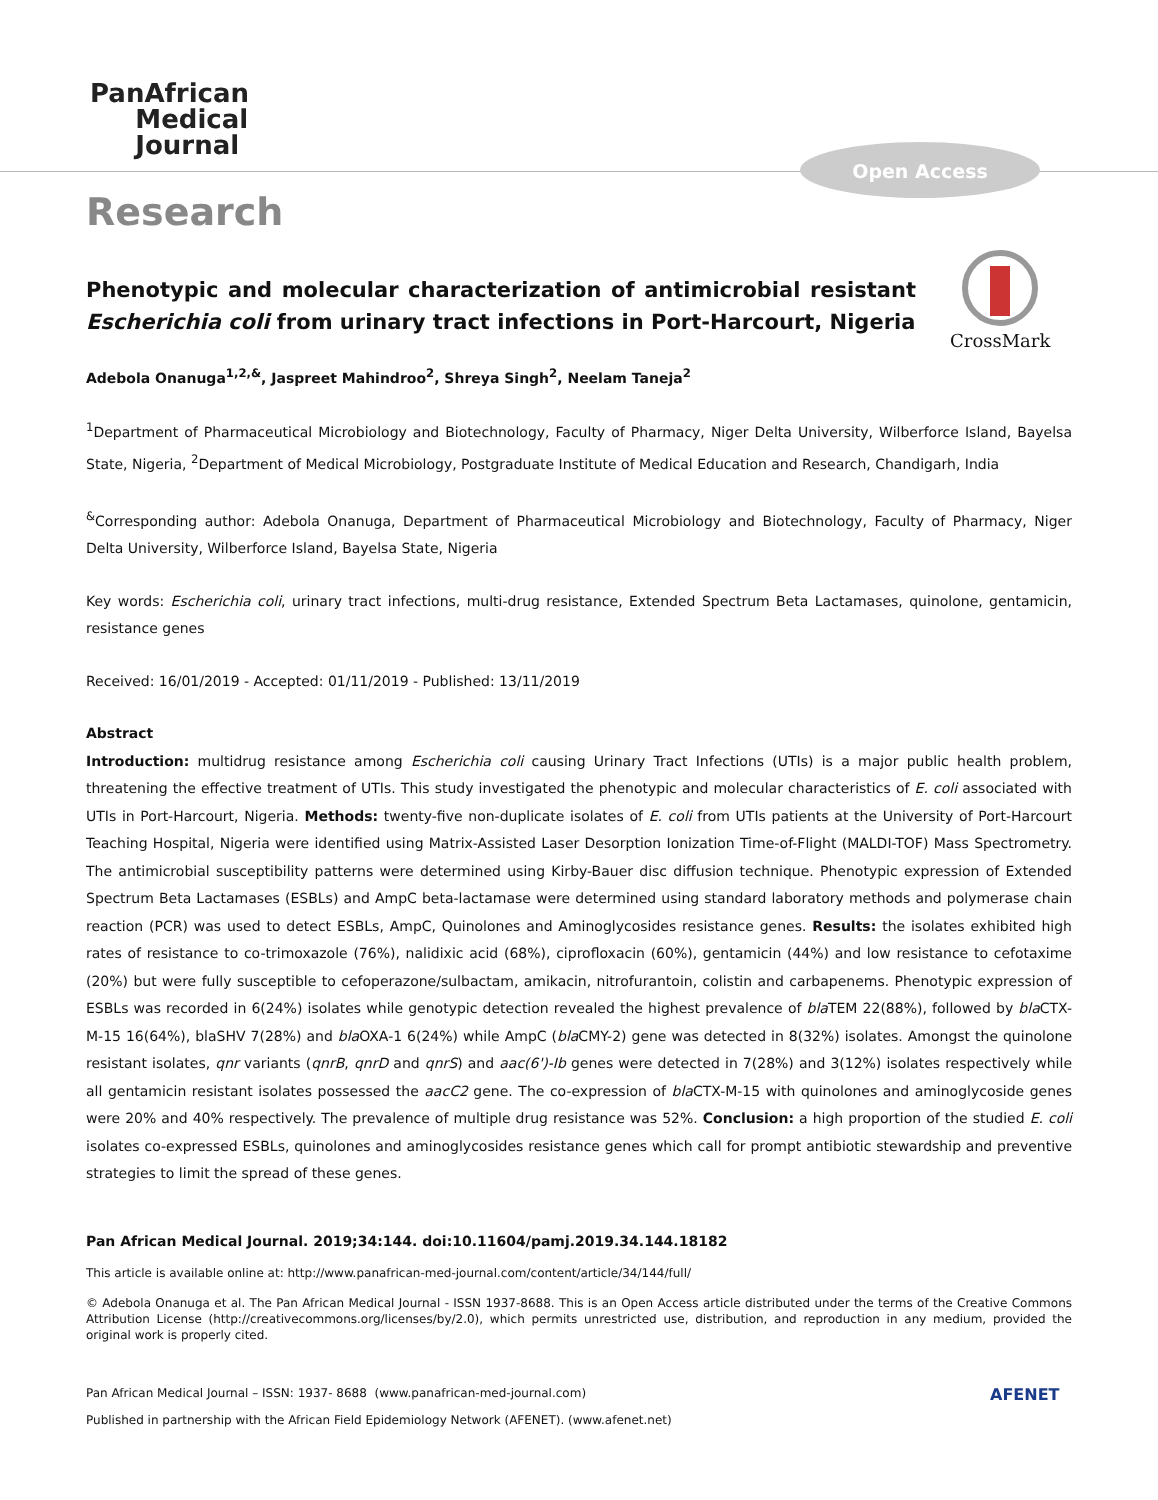PanAfrican
Medical
Journal
Open Access
CrossMark
Research
Phenotypic and molecular characterization of antimicrobial resistant Escherichia coli from urinary tract infections in Port-Harcourt, Nigeria
Adebola Onanuga<sup>1,2,&</sup>, Jaspreet Mahindroo<sup>2</sup>, Shreya Singh<sup>2</sup>, Neelam Taneja<sup>2</sup>
<sup>1</sup> Department of Pharmaceutical Microbiology and Biotechnology, Faculty of Pharmacy, Niger Delta University, Wilberforce Island, Bayelsa State, Nigeria, <sup>2</sup>Department of Medical Microbiology, Postgraduate Institute of Medical Education and Research, Chandigarh, India
<sup>&</sup>Corresponding author: Adebola Onanuga, Department of Pharmaceutical Microbiology and Biotechnology, Faculty of Pharmacy, Niger Delta University, Wilberforce Island, Bayelsa State, Nigeria
Key words: Escherichia coli, urinary tract infections, multi-drug resistance, Extended Spectrum Beta Lactamases, quinolone, gentamicin, resistance genes
Received: 16/01/2019 - Accepted: 01/11/2019 - Published: 13/11/2019
Abstract
Introduction: multidrug resistance among Escherichia coli causing Urinary Tract Infections (UTIs) is a major public health problem, threatening the effective treatment of UTIs. This study investigated the phenotypic and molecular characteristics of E. coli associated with UTIs in Port-Harcourt, Nigeria. Methods: twenty-five non-duplicate isolates of E. coli from UTIs patients at the University of Port-Harcourt Teaching Hospital, Nigeria were identified using Matrix-Assisted Laser Desorption Ionization Time-of-Flight (MALDI-TOF) Mass Spectrometry. The antimicrobial susceptibility patterns were determined using Kirby-Bauer disc diffusion technique. Phenotypic expression of Extended Spectrum Beta Lactamases (ESBLs) and AmpC beta-lactamase were determined using standard laboratory methods and polymerase chain reaction (PCR) was used to detect ESBLs, AmpC, Quinolones and Aminoglycosides resistance genes. Results: the isolates exhibited high rates of resistance to co-trimoxazole (76%), nalidixic acid (68%), ciprofloxacin (60%), gentamicin (44%) and low resistance to cefotaxime (20%) but were fully susceptible to cefoperazone/sulbactam, amikacin, nitrofurantoin, colistin and carbapenems. Phenotypic expression of ESBLs was recorded in 6(24%) isolates while genotypic detection revealed the highest prevalence of bla TEM 22(88%), followed by bla CTX-M-15 16(64%), blaSHV 7(28%) and bla OXA-1 6(24%) while AmpC (bla CMY-2) gene was detected in 8(32%) isolates. Amongst the quinolone resistant isolates, qnr variants (qnrB, qnrD and qnrS) and aac(6')-Ib genes were detected in 7(28%) and 3(12%) isolates respectively while all gentamicin resistant isolates possessed the aacC2 gene. The co-expression of bla CTX-M-15 with quinolones and aminoglycoside genes were 20% and 40% respectively. The prevalence of multiple drug resistance was 52%. Conclusion: a high proportion of the studied E. coli isolates co-expressed ESBLs, quinolones and aminoglycosides resistance genes which call for prompt antibiotic stewardship and preventive strategies to limit the spread of these genes.
Pan African Medical Journal. 2019;34:144. doi:10.11604/pamj.2019.34.144.18182
This article is available online at: http://www.panafrican-med-journal.com/content/article/34/144/full/
© Adebola Onanuga et al. The Pan African Medical Journal - ISSN 1937-8688. This is an Open Access article distributed under the terms of the Creative Commons Attribution License (http://creativecommons.org/licenses/by/2.0), which permits unrestricted use, distribution, and reproduction in any medium, provided the original work is properly cited.
Pan African Medical Journal – ISSN: 1937- 8688 (www.panafrican-med-journal.com)
Published in partnership with the African Field Epidemiology Network (AFENET). (www.afenet.net)
AFENET